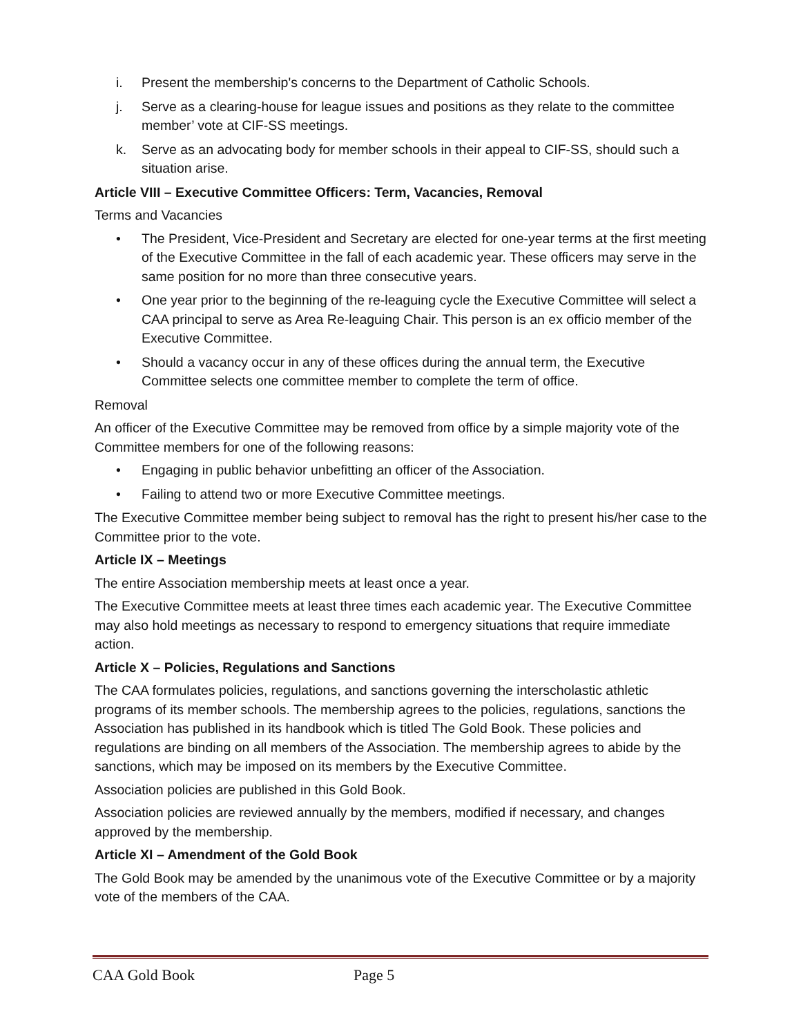i. Present the membership's concerns to the Department of Catholic Schools.
j. Serve as a clearing-house for league issues and positions as they relate to the committee member’ vote at CIF-SS meetings.
k. Serve as an advocating body for member schools in their appeal to CIF-SS, should such a situation arise.
Article VIII – Executive Committee Officers: Term, Vacancies, Removal
Terms and Vacancies
• The President, Vice-President and Secretary are elected for one-year terms at the first meeting of the Executive Committee in the fall of each academic year. These officers may serve in the same position for no more than three consecutive years.
• One year prior to the beginning of the re-leaguing cycle the Executive Committee will select a CAA principal to serve as Area Re-leaguing Chair. This person is an ex officio member of the Executive Committee.
• Should a vacancy occur in any of these offices during the annual term, the Executive Committee selects one committee member to complete the term of office.
Removal
An officer of the Executive Committee may be removed from office by a simple majority vote of the Committee members for one of the following reasons:
• Engaging in public behavior unbefitting an officer of the Association.
• Failing to attend two or more Executive Committee meetings.
The Executive Committee member being subject to removal has the right to present his/her case to the Committee prior to the vote.
Article IX – Meetings
The entire Association membership meets at least once a year.
The Executive Committee meets at least three times each academic year. The Executive Committee may also hold meetings as necessary to respond to emergency situations that require immediate action.
Article X – Policies, Regulations and Sanctions
The CAA formulates policies, regulations, and sanctions governing the interscholastic athletic programs of its member schools. The membership agrees to the policies, regulations, sanctions the Association has published in its handbook which is titled The Gold Book. These policies and regulations are binding on all members of the Association. The membership agrees to abide by the sanctions, which may be imposed on its members by the Executive Committee.
Association policies are published in this Gold Book.
Association policies are reviewed annually by the members, modified if necessary, and changes approved by the membership.
Article XI – Amendment of the Gold Book
The Gold Book may be amended by the unanimous vote of the Executive Committee or by a majority vote of the members of the CAA.
CAA Gold Book Page 5